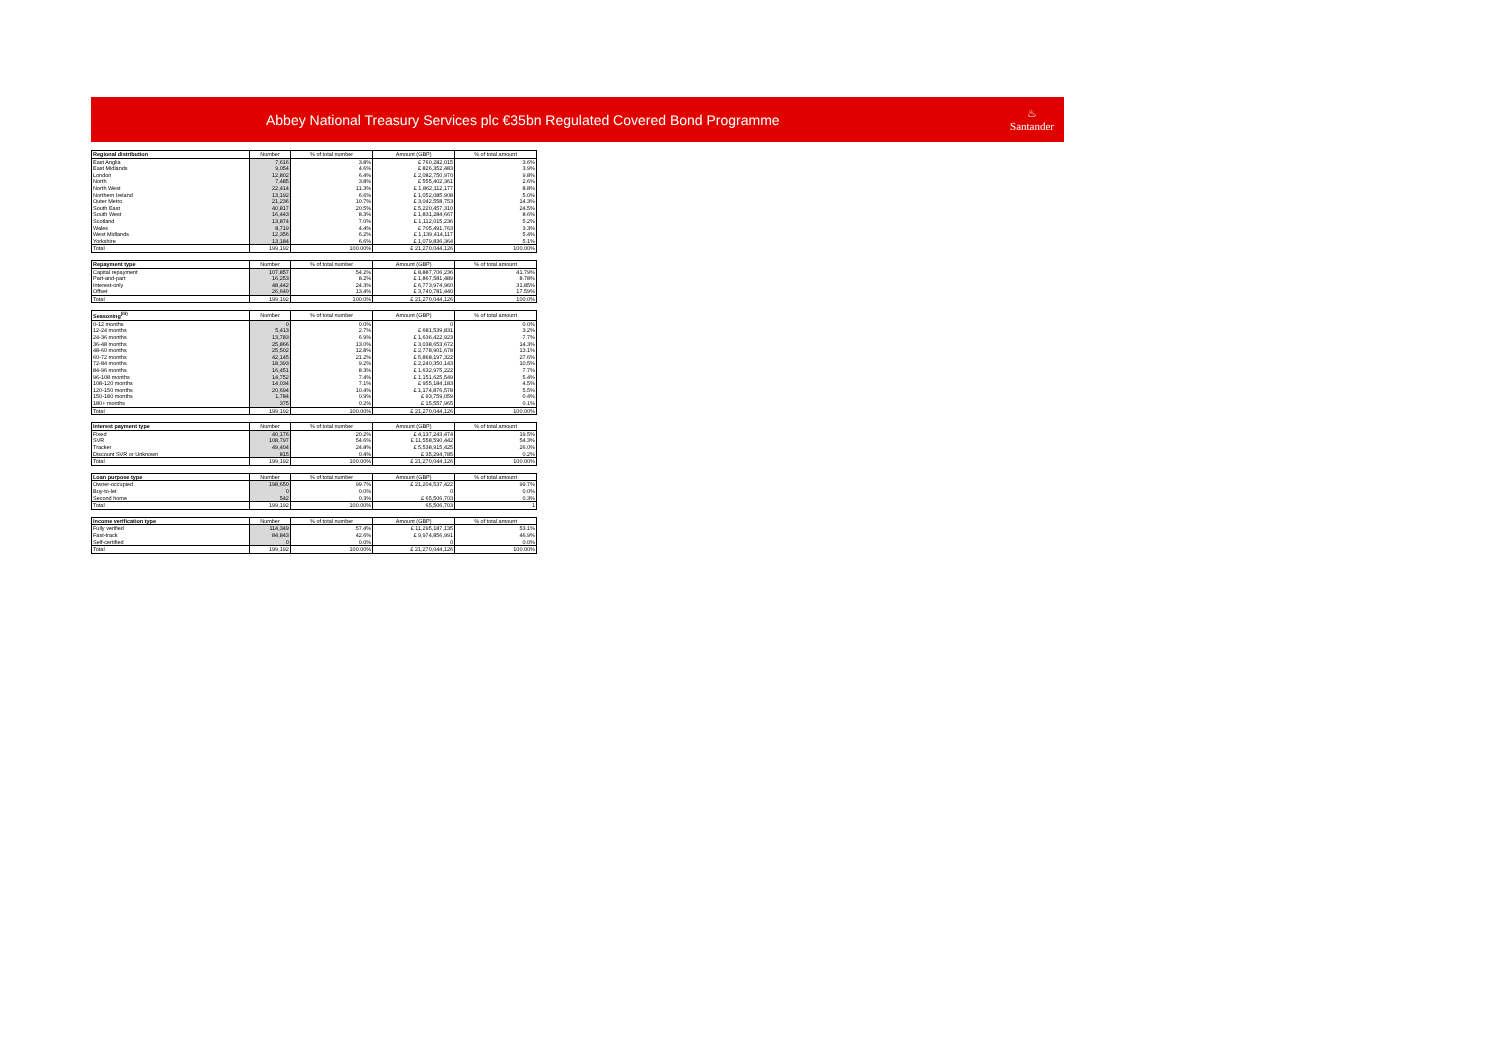Abbey National Treasury Services plc €35bn Regulated Covered Bond Programme
♨
Santander
| Regional distribution | Number | % of total number | Amount (GBP) | % of total amount |
| --- | --- | --- | --- | --- |
| East Anglia | 7,616 | 3.8% | £ 760,282,015 | 3.6% |
| East Midlands | 9,054 | 4.6% | £ 826,352,483 | 3.9% |
| London | 12,802 | 6.4% | £ 2,082,750,970 | 9.8% |
| North | 7,485 | 3.8% | £ 555,402,361 | 2.6% |
| North West | 22,414 | 11.3% | £ 1,862,112,177 | 8.8% |
| Northern Ireland | 13,192 | 6.6% | £ 1,052,085,908 | 5.0% |
| Outer Metro | 21,236 | 10.7% | £ 3,042,558,753 | 14.3% |
| South East | 40,817 | 20.5% | £ 5,220,457,310 | 24.5% |
| South West | 16,443 | 8.3% | £ 1,831,284,667 | 8.6% |
| Scotland | 13,874 | 7.0% | £ 1,112,015,236 | 5.2% |
| Wales | 8,719 | 4.4% | £ 705,491,763 | 3.3% |
| West Midlands | 12,356 | 6.2% | £ 1,139,414,117 | 5.4% |
| Yorkshire | 13,184 | 6.6% | £ 1,079,836,364 | 5.1% |
| Total | 199,192 | 100.00% | £ 21,270,044,126 | 100.00% |
| Repayment type | Number | % of total number | Amount (GBP) | % of total amount |
| --- | --- | --- | --- | --- |
| Capital repayment | 107,857 | 54.2% | £ 8,887,706,236 | 41.79% |
| Part-and-part | 16,253 | 8.2% | £ 1,867,581,489 | 8.78% |
| Interest-only | 48,442 | 24.3% | £ 6,773,974,960 | 31.85% |
| Offset | 26,640 | 13.4% | £ 3,740,781,440 | 17.59% |
| Total | 199,192 | 100.0% | £ 21,270,044,126 | 100.0% |
| Seasoning<sup>(iii)</sup> | Number | % of total number | Amount (GBP) | % of total amount |
| --- | --- | --- | --- | --- |
| 0-12 months | 0 | 0.0% | 0 | 0.0% |
| 12-24 months | 5,413 | 2.7% | £ 681,539,831 | 3.2% |
| 24-36 months | 13,783 | 6.9% | £ 1,636,422,923 | 7.7% |
| 36-48 months | 25,866 | 13.0% | £ 3,038,653,672 | 14.3% |
| 48-60 months | 25,502 | 12.8% | £ 2,778,901,678 | 13.1% |
| 60-72 months | 42,145 | 21.2% | £ 5,868,197,322 | 27.6% |
| 72-84 months | 18,393 | 9.2% | £ 2,240,350,143 | 10.5% |
| 84-96 months | 16,451 | 8.3% | £ 1,632,975,222 | 7.7% |
| 96-108 months | 14,752 | 7.4% | £ 1,151,625,549 | 5.4% |
| 108-120 months | 14,034 | 7.1% | £ 955,184,183 | 4.5% |
| 120-150 months | 20,694 | 10.4% | £ 1,174,876,578 | 5.5% |
| 150-180 months | 1,784 | 0.9% | £ 93,759,059 | 0.4% |
| 180+ months | 375 | 0.2% | £ 15,557,965 | 0.1% |
| Total | 199,192 | 100.00% | £ 21,270,044,126 | 100.00% |
| Interest payment type | Number | % of total number | Amount (GBP) | % of total amount |
| --- | --- | --- | --- | --- |
| Fixed | 40,176 | 20.2% | £ 4,137,243,474 | 19.5% |
| SVR | 108,797 | 54.6% | £ 11,558,590,442 | 54.3% |
| Tracker | 49,404 | 24.8% | £ 5,538,915,425 | 26.0% |
| Discount SVR or Unknown | 815 | 0.4% | £ 35,294,785 | 0.2% |
| Total | 199,192 | 100.00% | £ 21,270,044,126 | 100.00% |
| Loan purpose type | Number | % of total number | Amount (GBP) | % of total amount |
| --- | --- | --- | --- | --- |
| Owner-occupied | 198,650 | 99.7% | £ 21,204,537,422 | 99.7% |
| Buy-to-let | 0 | 0.0% | 0 | 0.0% |
| Second home | 542 | 0.3% | £ 65,506,703 | 0.3% |
| Total | 199,192 | 100.00% | 65,506,703 | 1 |
| Income verification type | Number | % of total number | Amount (GBP) | % of total amount |
| --- | --- | --- | --- | --- |
| Fully verified | 114,349 | 57.4% | £ 11,295,187,135 | 53.1% |
| Fast-track | 84,843 | 42.6% | £ 9,974,856,991 | 46.9% |
| Self-certified | 0 | 0.0% | 0 | 0.0% |
| Total | 199,192 | 100.00% | £ 21,270,044,126 | 100.00% |